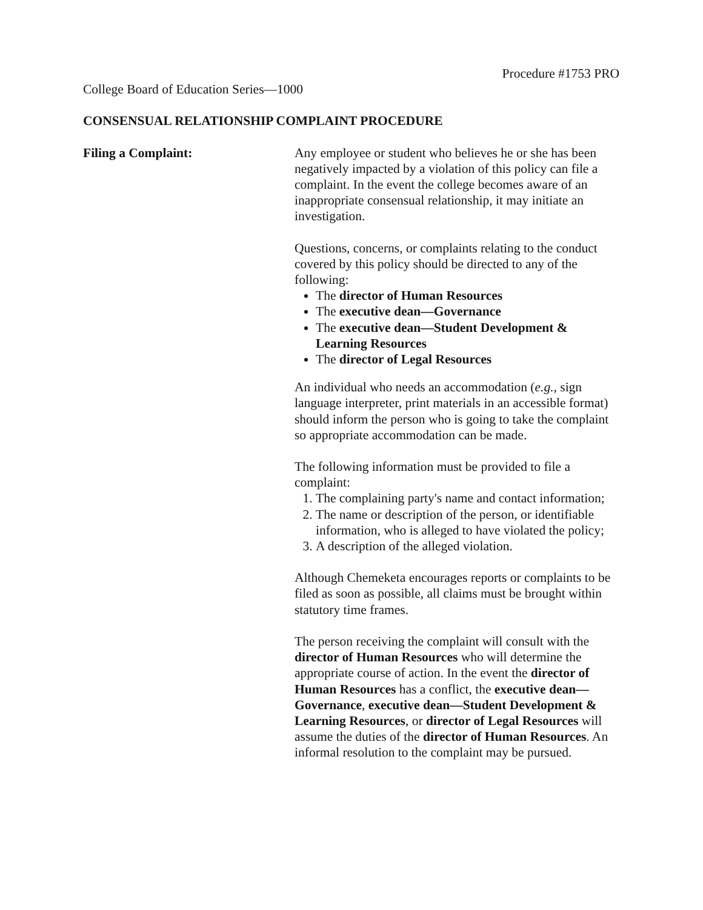Procedure #1753 PRO
College Board of Education Series—1000
CONSENSUAL RELATIONSHIP COMPLAINT PROCEDURE
Filing a Complaint: Any employee or student who believes he or she has been negatively impacted by a violation of this policy can file a complaint. In the event the college becomes aware of an inappropriate consensual relationship, it may initiate an investigation.
Questions, concerns, or complaints relating to the conduct covered by this policy should be directed to any of the following:
The director of Human Resources
The executive dean—Governance
The executive dean—Student Development & Learning Resources
The director of Legal Resources
An individual who needs an accommodation (e.g., sign language interpreter, print materials in an accessible format) should inform the person who is going to take the complaint so appropriate accommodation can be made.
The following information must be provided to file a complaint:
1. The complaining party's name and contact information;
2. The name or description of the person, or identifiable information, who is alleged to have violated the policy;
3. A description of the alleged violation.
Although Chemeketa encourages reports or complaints to be filed as soon as possible, all claims must be brought within statutory time frames.
The person receiving the complaint will consult with the director of Human Resources who will determine the appropriate course of action. In the event the director of Human Resources has a conflict, the executive dean—Governance, executive dean—Student Development & Learning Resources, or director of Legal Resources will assume the duties of the director of Human Resources. An informal resolution to the complaint may be pursued.